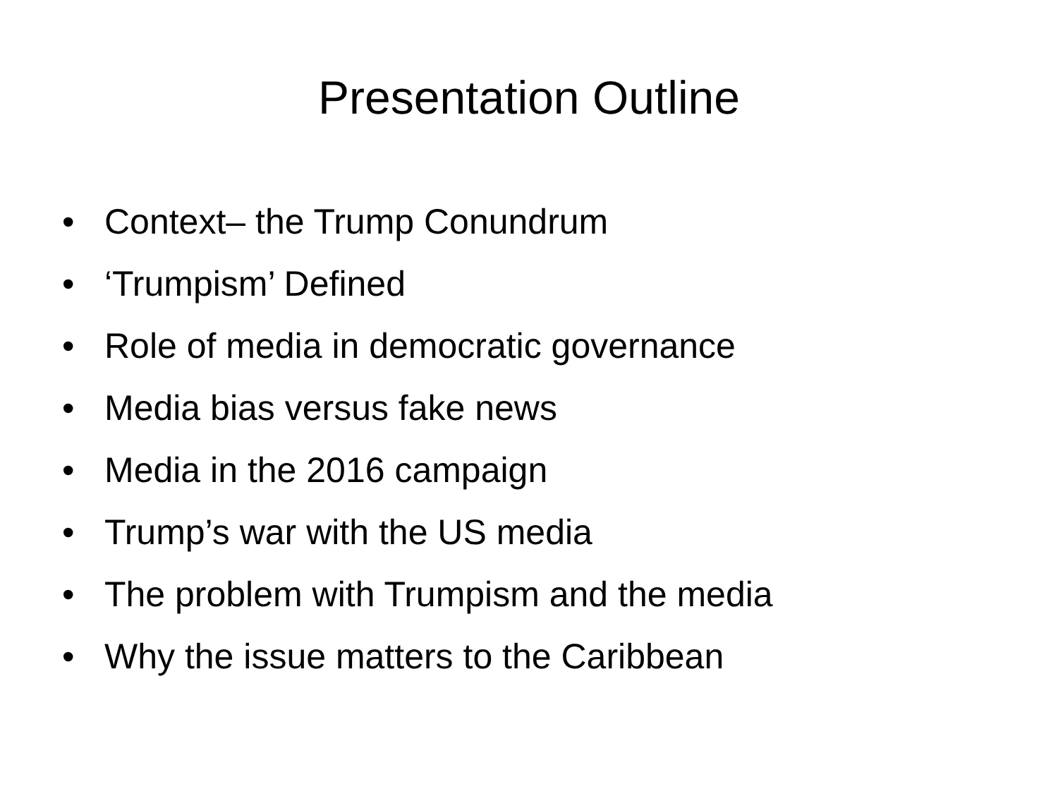Presentation Outline
• Context– the Trump Conundrum
• ‘Trumpism’ Defined
• Role of media in democratic governance
• Media bias versus fake news
• Media in the 2016 campaign
• Trump’s war with the US media
• The problem with Trumpism and the media
• Why the issue matters to the Caribbean